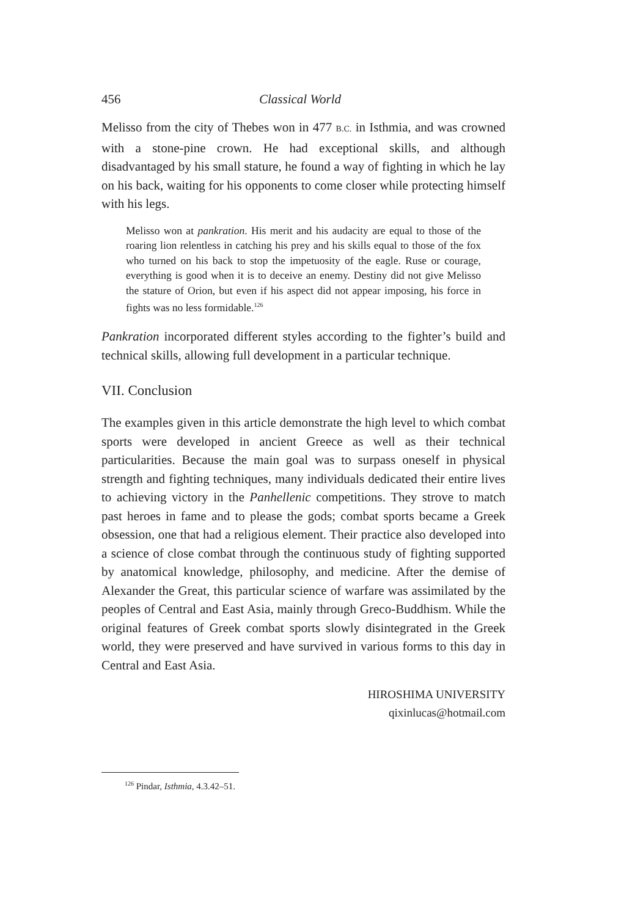456 Classical World
Melisso from the city of Thebes won in 477 B.C. in Isthmia, and was crowned with a stone-pine crown. He had exceptional skills, and although disadvantaged by his small stature, he found a way of fighting in which he lay on his back, waiting for his opponents to come closer while protecting himself with his legs.
Melisso won at pankration. His merit and his audacity are equal to those of the roaring lion relentless in catching his prey and his skills equal to those of the fox who turned on his back to stop the impetuosity of the eagle. Ruse or courage, everything is good when it is to deceive an enemy. Destiny did not give Melisso the stature of Orion, but even if his aspect did not appear imposing, his force in fights was no less formidable.<sup>126</sup>
Pankration incorporated different styles according to the fighter’s build and technical skills, allowing full development in a particular technique.
VII. Conclusion
The examples given in this article demonstrate the high level to which combat sports were developed in ancient Greece as well as their technical particularities. Because the main goal was to surpass oneself in physical strength and fighting techniques, many individuals dedicated their entire lives to achieving victory in the Panhellenic competitions. They strove to match past heroes in fame and to please the gods; combat sports became a Greek obsession, one that had a religious element. Their practice also developed into a science of close combat through the continuous study of fighting supported by anatomical knowledge, philosophy, and medicine. After the demise of Alexander the Great, this particular science of warfare was assimilated by the peoples of Central and East Asia, mainly through Greco-Buddhism. While the original features of Greek combat sports slowly disintegrated in the Greek world, they were preserved and have survived in various forms to this day in Central and East Asia.
HIROSHIMA UNIVERSITY
qixinlucas@hotmail.com
<sup>126</sup> Pindar, Isthmia, 4.3.42–51.